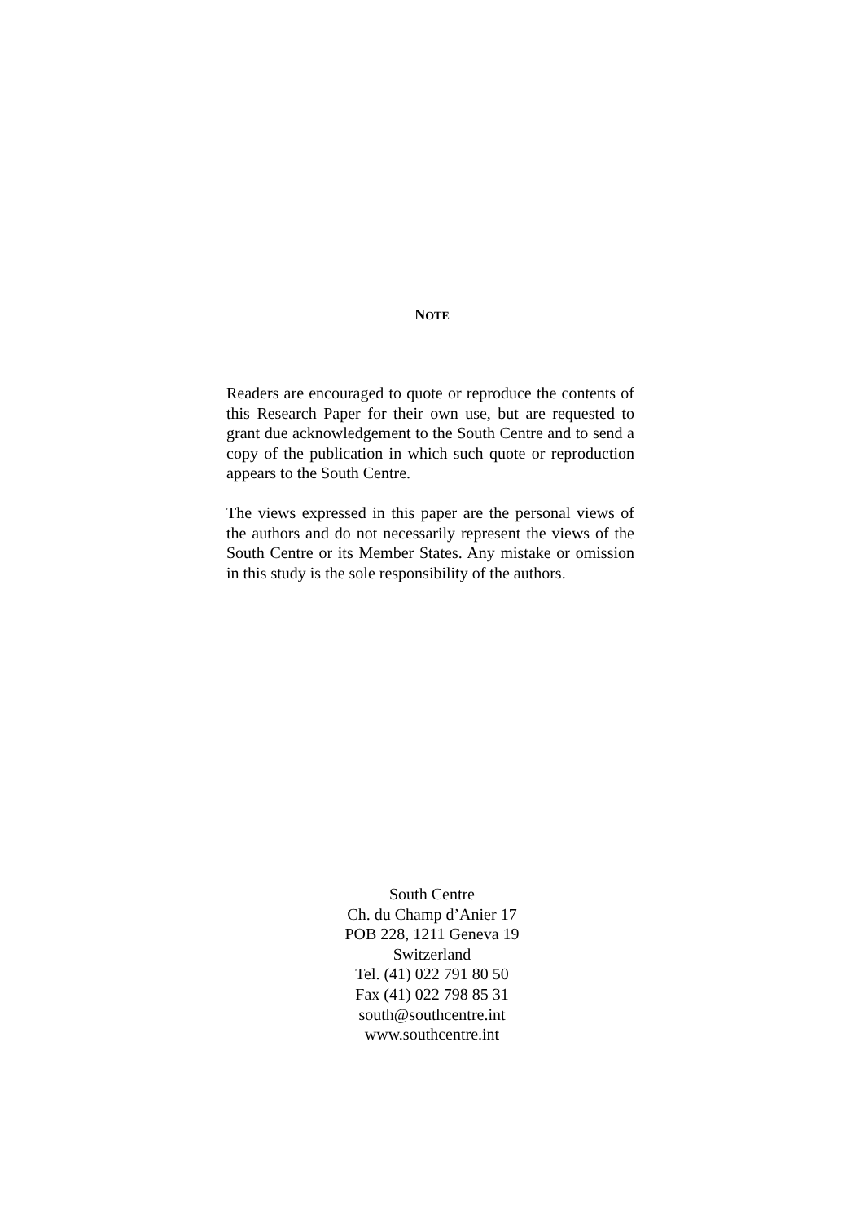NOTE
Readers are encouraged to quote or reproduce the contents of this Research Paper for their own use, but are requested to grant due acknowledgement to the South Centre and to send a copy of the publication in which such quote or reproduction appears to the South Centre.
The views expressed in this paper are the personal views of the authors and do not necessarily represent the views of the South Centre or its Member States. Any mistake or omission in this study is the sole responsibility of the authors.
South Centre
Ch. du Champ d’Anier 17
POB 228, 1211 Geneva 19
Switzerland
Tel. (41) 022 791 80 50
Fax (41) 022 798 85 31
south@southcentre.int
www.southcentre.int